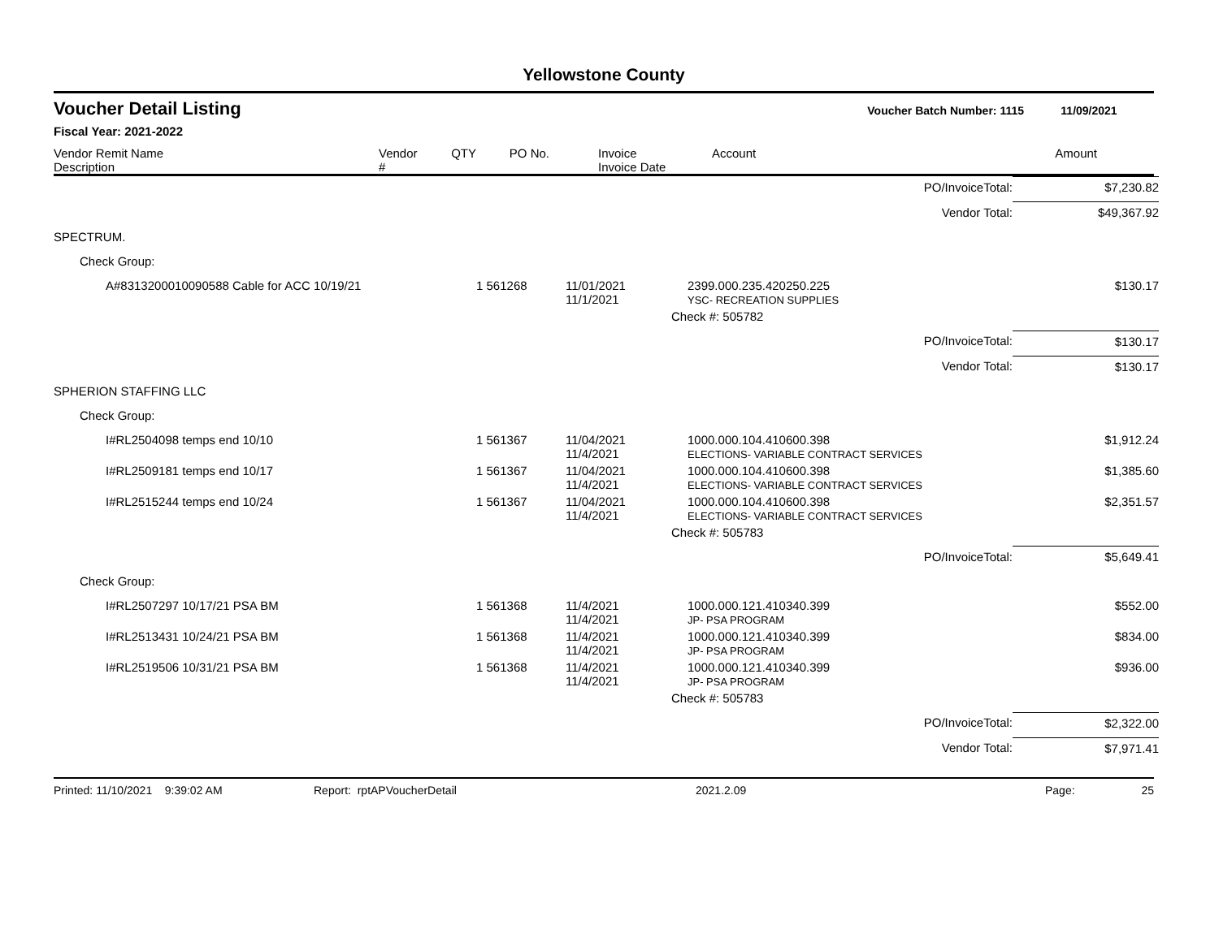Yellowstone County
Voucher Detail Listing Voucher Batch Number: 1115 11/09/2021
Fiscal Year: 2021-2022
| Vendor Remit Name Description | Vendor # | QTY | PO No. | Invoice Invoice Date | Account | Amount |
| | | | PO/InvoiceTotal: | $7,230.82 |
| | | | Vendor Total: | $49,367.92 |
| SPECTRUM. | | | | |
| Check Group: | | | | |
| A#8313200010090588 Cable for ACC 10/19/21 | 1 561268 | 11/01/2021 11/1/2021 | 2399.000.235.420250.225 YSC- RECREATION SUPPLIES | $130.17 |
| | | | Check #: 505782 | |
| | | | PO/InvoiceTotal: | $130.17 |
| | | | Vendor Total: | $130.17 |
| SPHERION STAFFING LLC | | | | |
| Check Group: | | | | |
| I#RL2504098 temps end 10/10 | 1 561367 | 11/04/2021 11/4/2021 | 1000.000.104.410600.398 ELECTIONS- VARIABLE CONTRACT SERVICES | $1,912.24 |
| I#RL2509181 temps end 10/17 | 1 561367 | 11/04/2021 11/4/2021 | 1000.000.104.410600.398 ELECTIONS- VARIABLE CONTRACT SERVICES | $1,385.60 |
| I#RL2515244 temps end 10/24 | 1 561367 | 11/04/2021 11/4/2021 | 1000.000.104.410600.398 ELECTIONS- VARIABLE CONTRACT SERVICES | $2,351.57 |
| | | | Check #: 505783 | |
| | | | PO/InvoiceTotal: | $5,649.41 |
| Check Group: | | | | |
| I#RL2507297 10/17/21 PSA BM | 1 561368 | 11/4/2021 11/4/2021 | 1000.000.121.410340.399 JP- PSA PROGRAM | $552.00 |
| I#RL2513431 10/24/21 PSA BM | 1 561368 | 11/4/2021 11/4/2021 | 1000.000.121.410340.399 JP- PSA PROGRAM | $834.00 |
| I#RL2519506 10/31/21 PSA BM | 1 561368 | 11/4/2021 11/4/2021 | 1000.000.121.410340.399 JP- PSA PROGRAM | $936.00 |
| | | | Check #: 505783 | |
| | | | PO/InvoiceTotal: | $2,322.00 |
| | | | Vendor Total: | $7,971.41 |
Printed: 11/10/2021 9:39:02 AM Report: rptAPVoucherDetail 2021.2.09 Page: 25